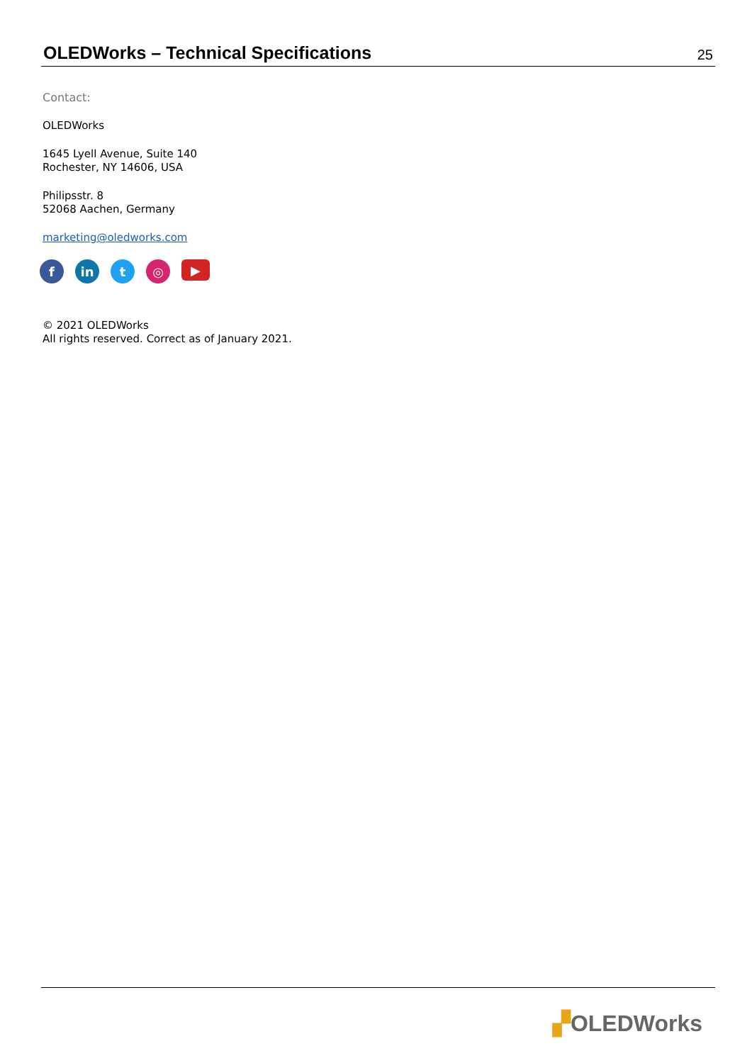OLEDWorks – Technical Specifications
25
Contact:
OLEDWorks
1645 Lyell Avenue, Suite 140
Rochester, NY 14606, USA
Philipsstr. 8
52068 Aachen, Germany
marketing@oledworks.com
f in t ◎
▶
© 2021 OLEDWorks
All rights reserved. Correct as of January 2021.
▞OLEDWorks